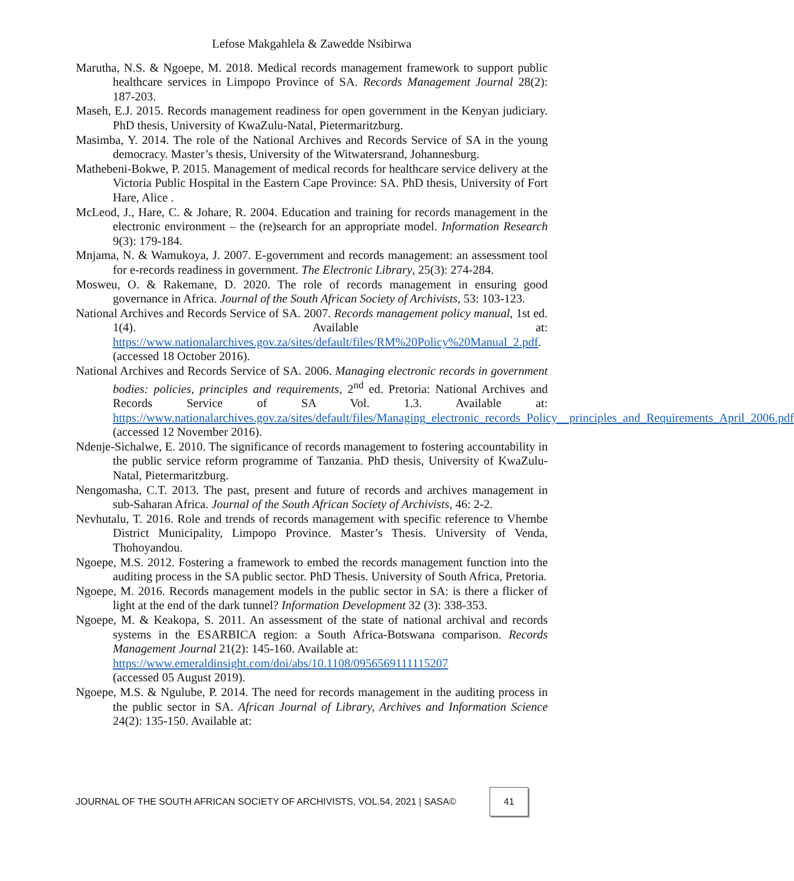Lefose Makgahlela & Zawedde Nsibirwa
Marutha, N.S. & Ngoepe, M. 2018. Medical records management framework to support public healthcare services in Limpopo Province of SA. Records Management Journal 28(2): 187-203.
Maseh, E.J. 2015. Records management readiness for open government in the Kenyan judiciary. PhD thesis, University of KwaZulu-Natal, Pietermaritzburg.
Masimba, Y. 2014. The role of the National Archives and Records Service of SA in the young democracy. Master’s thesis, University of the Witwatersrand, Johannesburg.
Mathebeni-Bokwe, P. 2015. Management of medical records for healthcare service delivery at the Victoria Public Hospital in the Eastern Cape Province: SA. PhD thesis, University of Fort Hare, Alice .
McLeod, J., Hare, C. & Johare, R. 2004. Education and training for records management in the electronic environment – the (re)search for an appropriate model. Information Research 9(3): 179-184.
Mnjama, N. & Wamukoya, J. 2007. E-government and records management: an assessment tool for e-records readiness in government. The Electronic Library, 25(3): 274-284.
Mosweu, O. & Rakemane, D. 2020. The role of records management in ensuring good governance in Africa. Journal of the South African Society of Archivists, 53: 103-123.
National Archives and Records Service of SA. 2007. Records management policy manual, 1st ed. 1(4). Available at: https://www.nationalarchives.gov.za/sites/default/files/RM%20Policy%20Manual_2.pdf. (accessed 18 October 2016).
National Archives and Records Service of SA. 2006. Managing electronic records in government bodies: policies, principles and requirements, 2<sup>nd</sup> ed. Pretoria: National Archives and Records Service of SA Vol. 1.3. Available at: https://www.nationalarchives.gov.za/sites/default/files/Managing_electronic_records_Policy__principles_and_Requirements_April_2006.pdf (accessed 12 November 2016).
Ndenje-Sichalwe, E. 2010. The significance of records management to fostering accountability in the public service reform programme of Tanzania. PhD thesis, University of KwaZulu-Natal, Pietermaritzburg.
Nengomasha, C.T. 2013. The past, present and future of records and archives management in sub-Saharan Africa. Journal of the South African Society of Archivists, 46: 2-2.
Nevhutalu, T. 2016. Role and trends of records management with specific reference to Vhembe District Municipality, Limpopo Province. Master’s Thesis. University of Venda, Thohoyandou.
Ngoepe, M.S. 2012. Fostering a framework to embed the records management function into the auditing process in the SA public sector. PhD Thesis. University of South Africa, Pretoria.
Ngoepe, M. 2016. Records management models in the public sector in SA: is there a flicker of light at the end of the dark tunnel? Information Development 32 (3): 338-353.
Ngoepe, M. & Keakopa, S. 2011. An assessment of the state of national archival and records systems in the ESARBICA region: a South Africa-Botswana comparison. Records Management Journal 21(2): 145-160. Available at:
https://www.emeraldinsight.com/doi/abs/10.1108/0956569111115207
(accessed 05 August 2019).
Ngoepe, M.S. & Ngulube, P. 2014. The need for records management in the auditing process in the public sector in SA. African Journal of Library, Archives and Information Science 24(2): 135-150. Available at:
JOURNAL OF THE SOUTH AFRICAN SOCIETY OF ARCHIVISTS, VOL.54, 2021 | SASA©
41